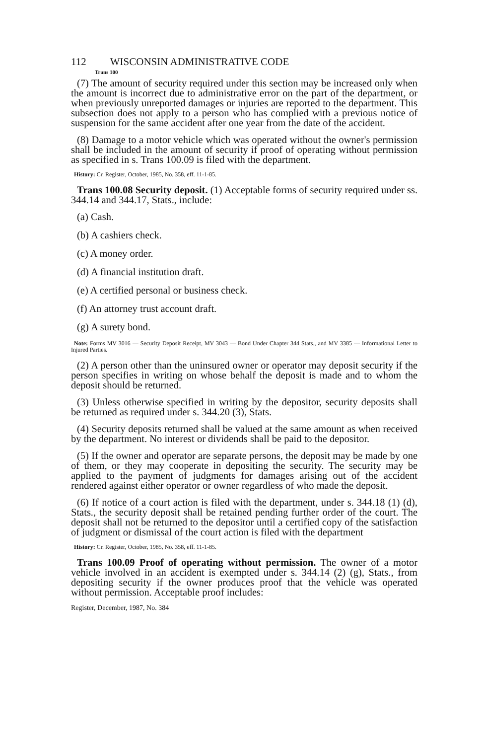112 WISCONSIN ADMINISTRATIVE CODE
Trans 100
(7) The amount of security required under this section may be increased only when the amount is incorrect due to administrative error on the part of the department, or when previously unreported damages or injuries are reported to the department. This subsection does not apply to a person who has complied with a previous notice of suspension for the same accident after one year from the date of the accident.
(8) Damage to a motor vehicle which was operated without the owner's permission shall be included in the amount of security if proof of operating without permission as specified in s. Trans 100.09 is filed with the department.
History: Cr. Register, October, 1985, No. 358, eff. 11-1-85.
Trans 100.08 Security deposit. (1) Acceptable forms of security required under ss. 344.14 and 344.17, Stats., include:
(a) Cash.
(b) A cashiers check.
(c) A money order.
(d) A financial institution draft.
(e) A certified personal or business check.
(f) An attorney trust account draft.
(g) A surety bond.
Note: Forms MV 3016 — Security Deposit Receipt, MV 3043 — Bond Under Chapter 344 Stats., and MV 3385 — Informational Letter to Injured Parties.
(2) A person other than the uninsured owner or operator may deposit security if the person specifies in writing on whose behalf the deposit is made and to whom the deposit should be returned.
(3) Unless otherwise specified in writing by the depositor, security deposits shall be returned as required under s. 344.20 (3), Stats.
(4) Security deposits returned shall be valued at the same amount as when received by the department. No interest or dividends shall be paid to the depositor.
(5) If the owner and operator are separate persons, the deposit may be made by one of them, or they may cooperate in depositing the security. The security may be applied to the payment of judgments for damages arising out of the accident rendered against either operator or owner regardless of who made the deposit.
(6) If notice of a court action is filed with the department, under s. 344.18 (1) (d), Stats., the security deposit shall be retained pending further order of the court. The deposit shall not be returned to the depositor until a certified copy of the satisfaction of judgment or dismissal of the court action is filed with the department
History: Cr. Register, October, 1985, No. 358, eff. 11-1-85.
Trans 100.09 Proof of operating without permission. The owner of a motor vehicle involved in an accident is exempted under s. 344.14 (2) (g), Stats., from depositing security if the owner produces proof that the vehicle was operated without permission. Acceptable proof includes:
Register, December, 1987, No. 384